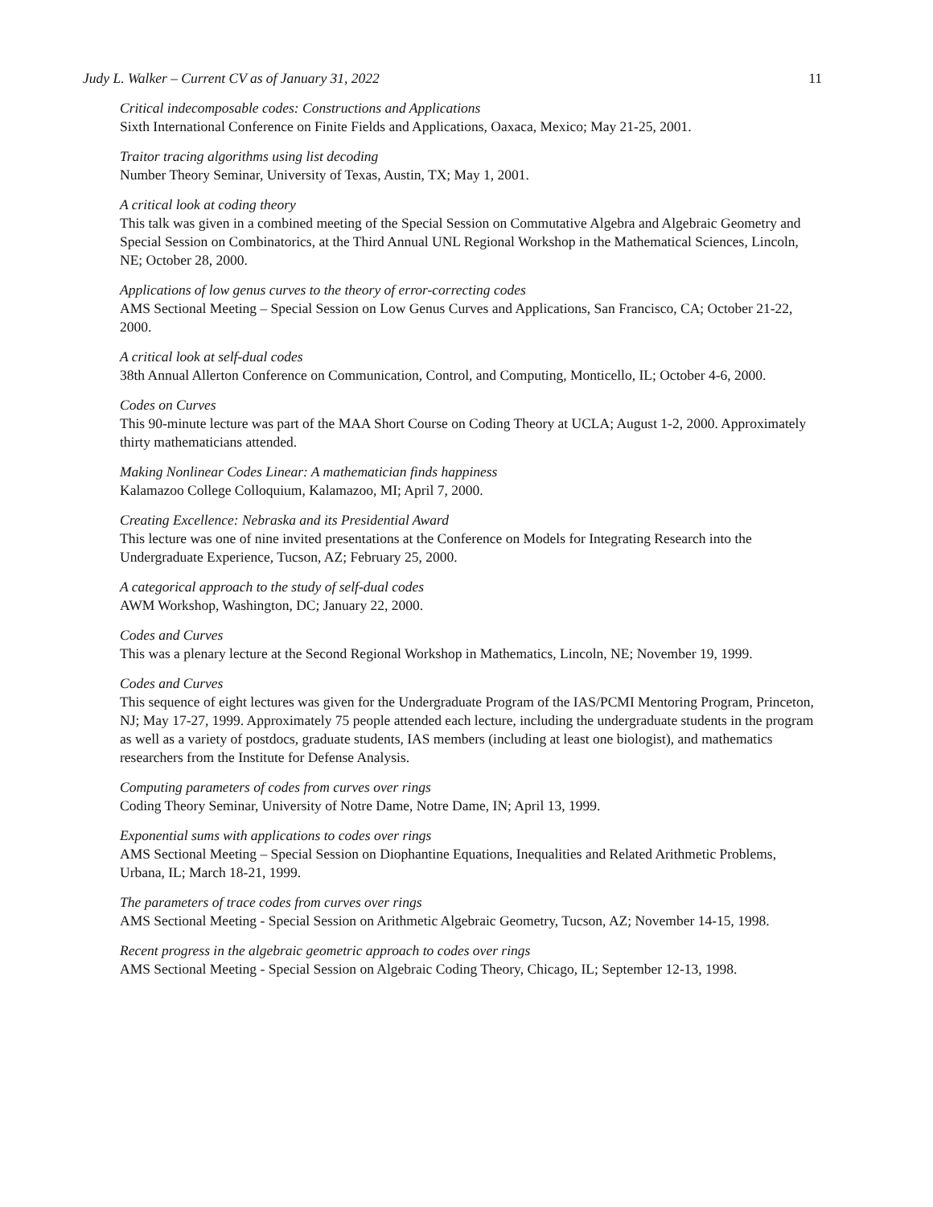Judy L. Walker – Current CV as of January 31, 2022 11
Critical indecomposable codes: Constructions and Applications
Sixth International Conference on Finite Fields and Applications, Oaxaca, Mexico; May 21-25, 2001.
Traitor tracing algorithms using list decoding
Number Theory Seminar, University of Texas, Austin, TX; May 1, 2001.
A critical look at coding theory
This talk was given in a combined meeting of the Special Session on Commutative Algebra and Algebraic Geometry and Special Session on Combinatorics, at the Third Annual UNL Regional Workshop in the Mathematical Sciences, Lincoln, NE; October 28, 2000.
Applications of low genus curves to the theory of error-correcting codes
AMS Sectional Meeting – Special Session on Low Genus Curves and Applications, San Francisco, CA; October 21-22, 2000.
A critical look at self-dual codes
38th Annual Allerton Conference on Communication, Control, and Computing, Monticello, IL; October 4-6, 2000.
Codes on Curves
This 90-minute lecture was part of the MAA Short Course on Coding Theory at UCLA; August 1-2, 2000. Approximately thirty mathematicians attended.
Making Nonlinear Codes Linear: A mathematician finds happiness
Kalamazoo College Colloquium, Kalamazoo, MI; April 7, 2000.
Creating Excellence: Nebraska and its Presidential Award
This lecture was one of nine invited presentations at the Conference on Models for Integrating Research into the Undergraduate Experience, Tucson, AZ; February 25, 2000.
A categorical approach to the study of self-dual codes
AWM Workshop, Washington, DC; January 22, 2000.
Codes and Curves
This was a plenary lecture at the Second Regional Workshop in Mathematics, Lincoln, NE; November 19, 1999.
Codes and Curves
This sequence of eight lectures was given for the Undergraduate Program of the IAS/PCMI Mentoring Program, Princeton, NJ; May 17-27, 1999. Approximately 75 people attended each lecture, including the undergraduate students in the program as well as a variety of postdocs, graduate students, IAS members (including at least one biologist), and mathematics researchers from the Institute for Defense Analysis.
Computing parameters of codes from curves over rings
Coding Theory Seminar, University of Notre Dame, Notre Dame, IN; April 13, 1999.
Exponential sums with applications to codes over rings
AMS Sectional Meeting – Special Session on Diophantine Equations, Inequalities and Related Arithmetic Problems, Urbana, IL; March 18-21, 1999.
The parameters of trace codes from curves over rings
AMS Sectional Meeting - Special Session on Arithmetic Algebraic Geometry, Tucson, AZ; November 14-15, 1998.
Recent progress in the algebraic geometric approach to codes over rings
AMS Sectional Meeting - Special Session on Algebraic Coding Theory, Chicago, IL; September 12-13, 1998.